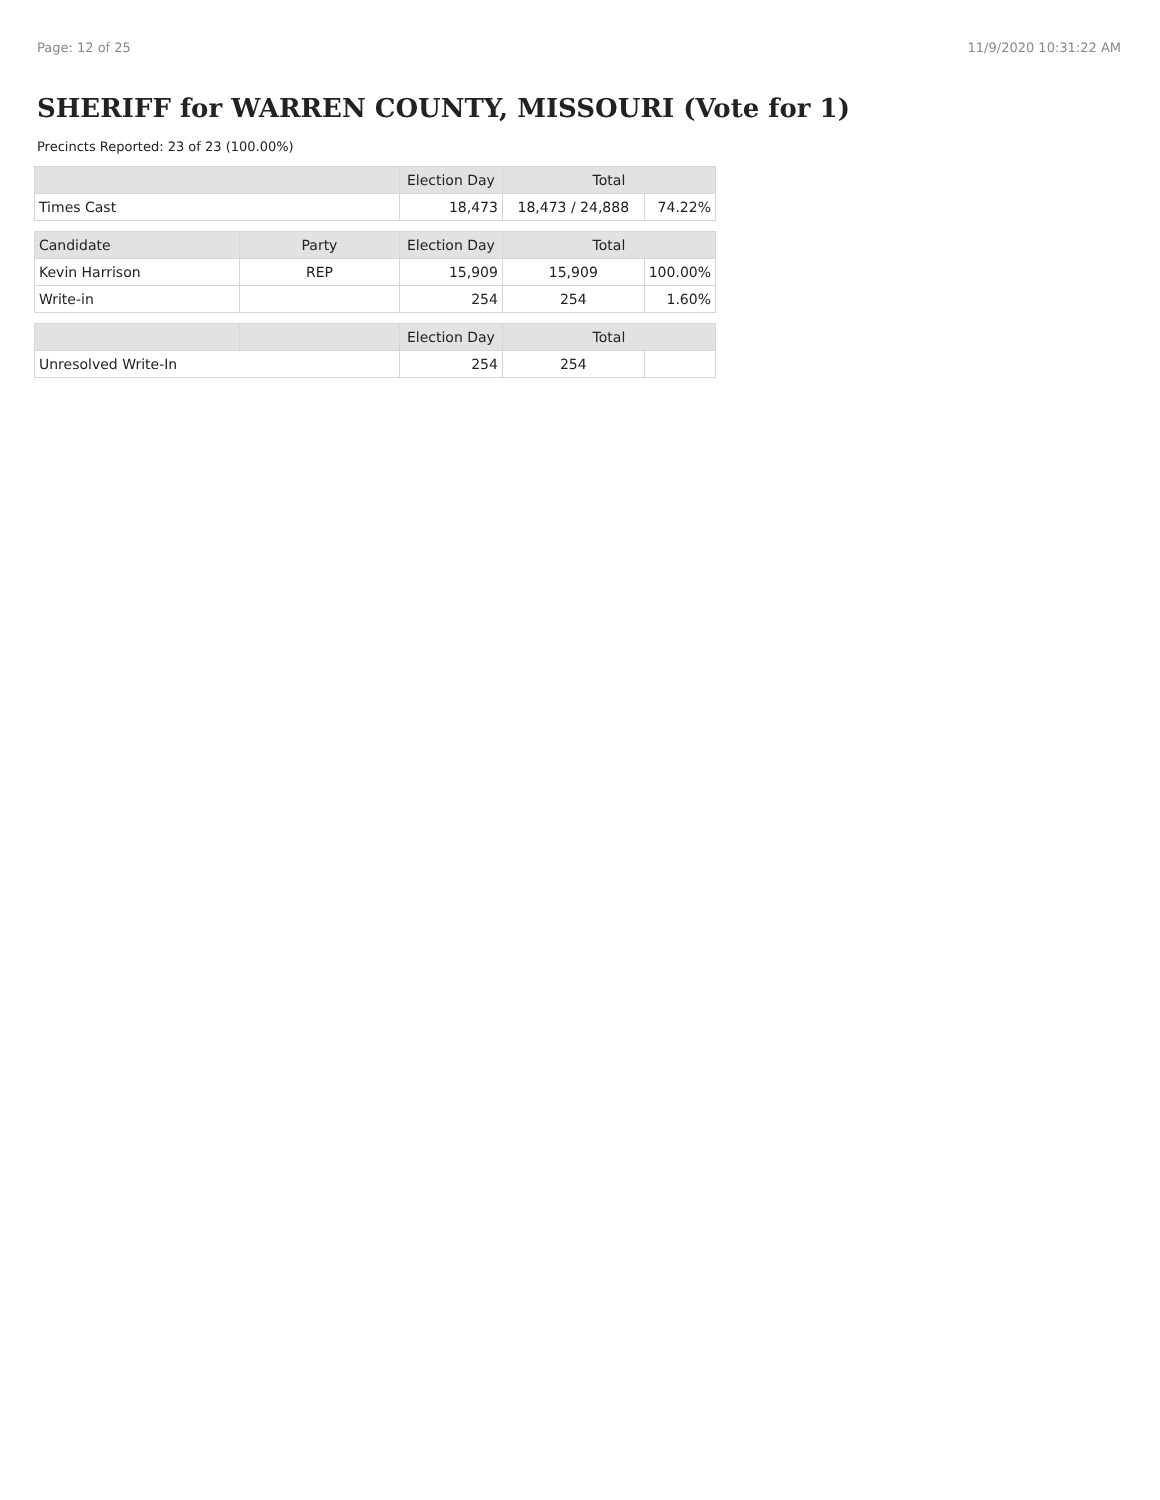Page: 12 of 25 11/9/2020 10:31:22 AM
SHERIFF for WARREN COUNTY, MISSOURI (Vote for 1)
Precincts Reported: 23 of 23 (100.00%)
| | | Election Day | Total | |
| --- | --- | --- | --- | --- |
| Times Cast | | 18,473 | 18,473 / 24,888 | 74.22% |
| Candidate | Party | Election Day | Total | |
| Kevin Harrison | REP | 15,909 | 15,909 | 100.00% |
| Write-in | | 254 | 254 | 1.60% |
| | | Election Day | Total | |
| Unresolved Write-In | | 254 | 254 | |